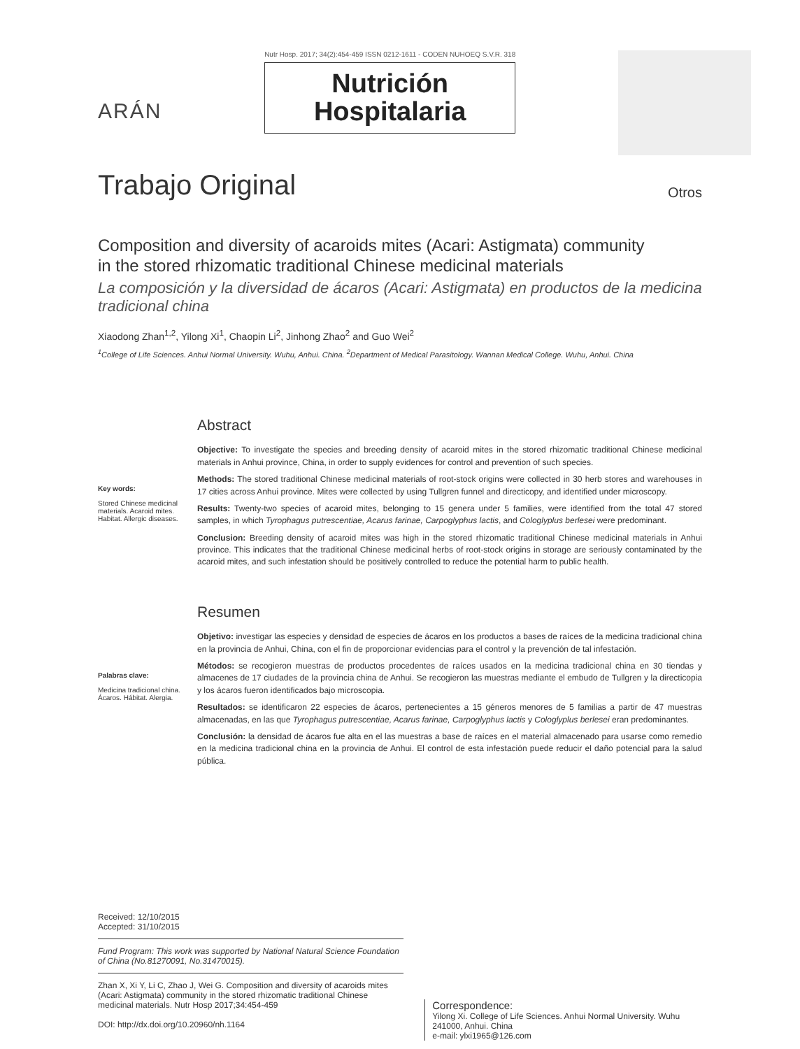ARÁN
Nutr Hosp. 2017; 34(2):454-459 ISSN 0212-1611 - CODEN NUHOEQ S.V.R. 318
Nutrición
Hospitalaria
Trabajo Original
Otros
Composition and diversity of acaroids mites (Acari: Astigmata) community
in the stored rhizomatic traditional Chinese medicinal materials
La composición y la diversidad de ácaros (Acari: Astigmata) en productos de la medicina tradicional china
Xiaodong Zhan<sup>1,2</sup>, Yilong Xi<sup>1</sup>, Chaopin Li<sup>2</sup>, Jinhong Zhao<sup>2</sup> and Guo Wei<sup>2</sup>
<sup>1</sup> College of Life Sciences. Anhui Normal University. Wuhu, Anhui. China. <sup>2</sup>Department of Medical Parasitology. Wannan Medical College. Wuhu, Anhui. China
Key words:
Stored Chinese medicinal materials. Acaroid mites. Habitat. Allergic diseases.
Abstract
Objective: To investigate the species and breeding density of acaroid mites in the stored rhizomatic traditional Chinese medicinal materials in Anhui province, China, in order to supply evidences for control and prevention of such species.
Methods: The stored traditional Chinese medicinal materials of root-stock origins were collected in 30 herb stores and warehouses in 17 cities across Anhui province. Mites were collected by using Tullgren funnel and directicopy, and identified under microscopy.
Results: Twenty-two species of acaroid mites, belonging to 15 genera under 5 families, were identified from the total 47 stored samples, in which Tyrophagus putrescentiae, Acarus farinae, Carpoglyphus lactis, and Cologlyplus berlesei were predominant.
Conclusion: Breeding density of acaroid mites was high in the stored rhizomatic traditional Chinese medicinal materials in Anhui province. This indicates that the traditional Chinese medicinal herbs of root-stock origins in storage are seriously contaminated by the acaroid mites, and such infestation should be positively controlled to reduce the potential harm to public health.
Palabras clave:
Medicina tradicional china. Ácaros. Hábitat. Alergia.
Resumen
Objetivo: investigar las especies y densidad de especies de ácaros en los productos a bases de raíces de la medicina tradicional china en la provincia de Anhui, China, con el fin de proporcionar evidencias para el control y la prevención de tal infestación.
Métodos: se recogieron muestras de productos procedentes de raíces usados en la medicina tradicional china en 30 tiendas y almacenes de 17 ciudades de la provincia china de Anhui. Se recogieron las muestras mediante el embudo de Tullgren y la directicopia y los ácaros fueron identificados bajo microscopia.
Resultados: se identificaron 22 especies de ácaros, pertenecientes a 15 géneros menores de 5 familias a partir de 47 muestras almacenadas, en las que Tyrophagus putrescentiae, Acarus farinae, Carpoglyphus lactis y Cologlyplus berlesei eran predominantes.
Conclusión: la densidad de ácaros fue alta en el las muestras a base de raíces en el material almacenado para usarse como remedio en la medicina tradicional china en la provincia de Anhui. El control de esta infestación puede reducir el daño potencial para la salud pública.
Received: 12/10/2015
Accepted: 31/10/2015
Fund Program: This work was supported by National Natural Science Foundation of China (No.81270091, No.31470015).
Zhan X, Xi Y, Li C, Zhao J, Wei G. Composition and diversity of acaroids mites (Acari: Astigmata) community in the stored rhizomatic traditional Chinese medicinal materials. Nutr Hosp 2017;34:454-459
DOI: http://dx.doi.org/10.20960/nh.1164
Correspondence:
Yilong Xi. College of Life Sciences. Anhui Normal University. Wuhu 241000, Anhui. China
e-mail: ylxi1965@126.com